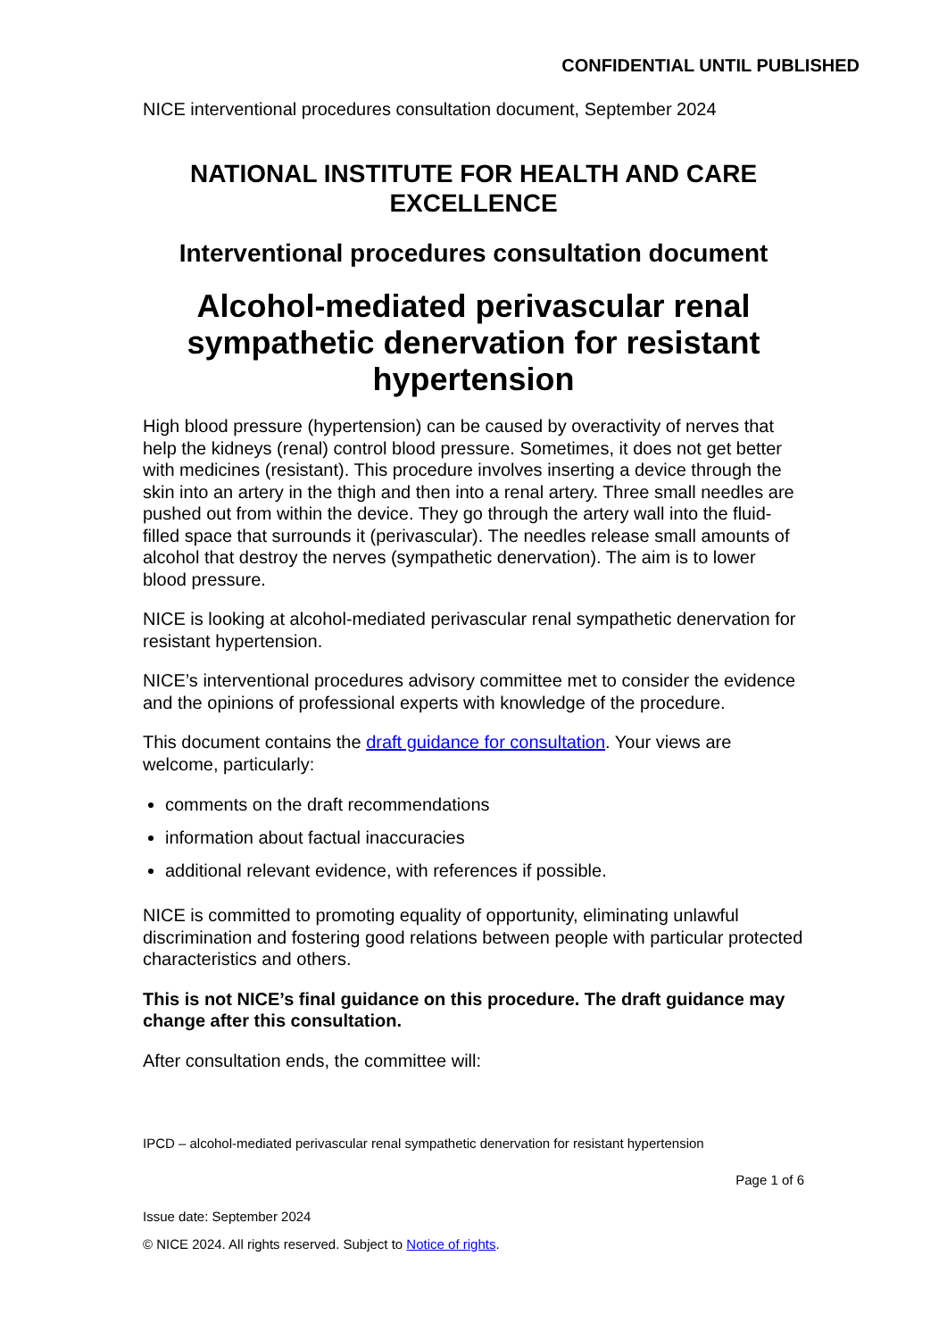CONFIDENTIAL UNTIL PUBLISHED
NICE interventional procedures consultation document, September 2024
NATIONAL INSTITUTE FOR HEALTH AND CARE EXCELLENCE
Interventional procedures consultation document
Alcohol-mediated perivascular renal sympathetic denervation for resistant hypertension
High blood pressure (hypertension) can be caused by overactivity of nerves that help the kidneys (renal) control blood pressure. Sometimes, it does not get better with medicines (resistant). This procedure involves inserting a device through the skin into an artery in the thigh and then into a renal artery. Three small needles are pushed out from within the device. They go through the artery wall into the fluid-filled space that surrounds it (perivascular). The needles release small amounts of alcohol that destroy the nerves (sympathetic denervation). The aim is to lower blood pressure.
NICE is looking at alcohol-mediated perivascular renal sympathetic denervation for resistant hypertension.
NICE’s interventional procedures advisory committee met to consider the evidence and the opinions of professional experts with knowledge of the procedure.
This document contains the draft guidance for consultation. Your views are welcome, particularly:
comments on the draft recommendations
information about factual inaccuracies
additional relevant evidence, with references if possible.
NICE is committed to promoting equality of opportunity, eliminating unlawful discrimination and fostering good relations between people with particular protected characteristics and others.
This is not NICE’s final guidance on this procedure. The draft guidance may change after this consultation.
After consultation ends, the committee will:
IPCD – alcohol-mediated perivascular renal sympathetic denervation for resistant hypertension
Page 1 of 6
Issue date: September 2024
© NICE 2024. All rights reserved. Subject to Notice of rights.